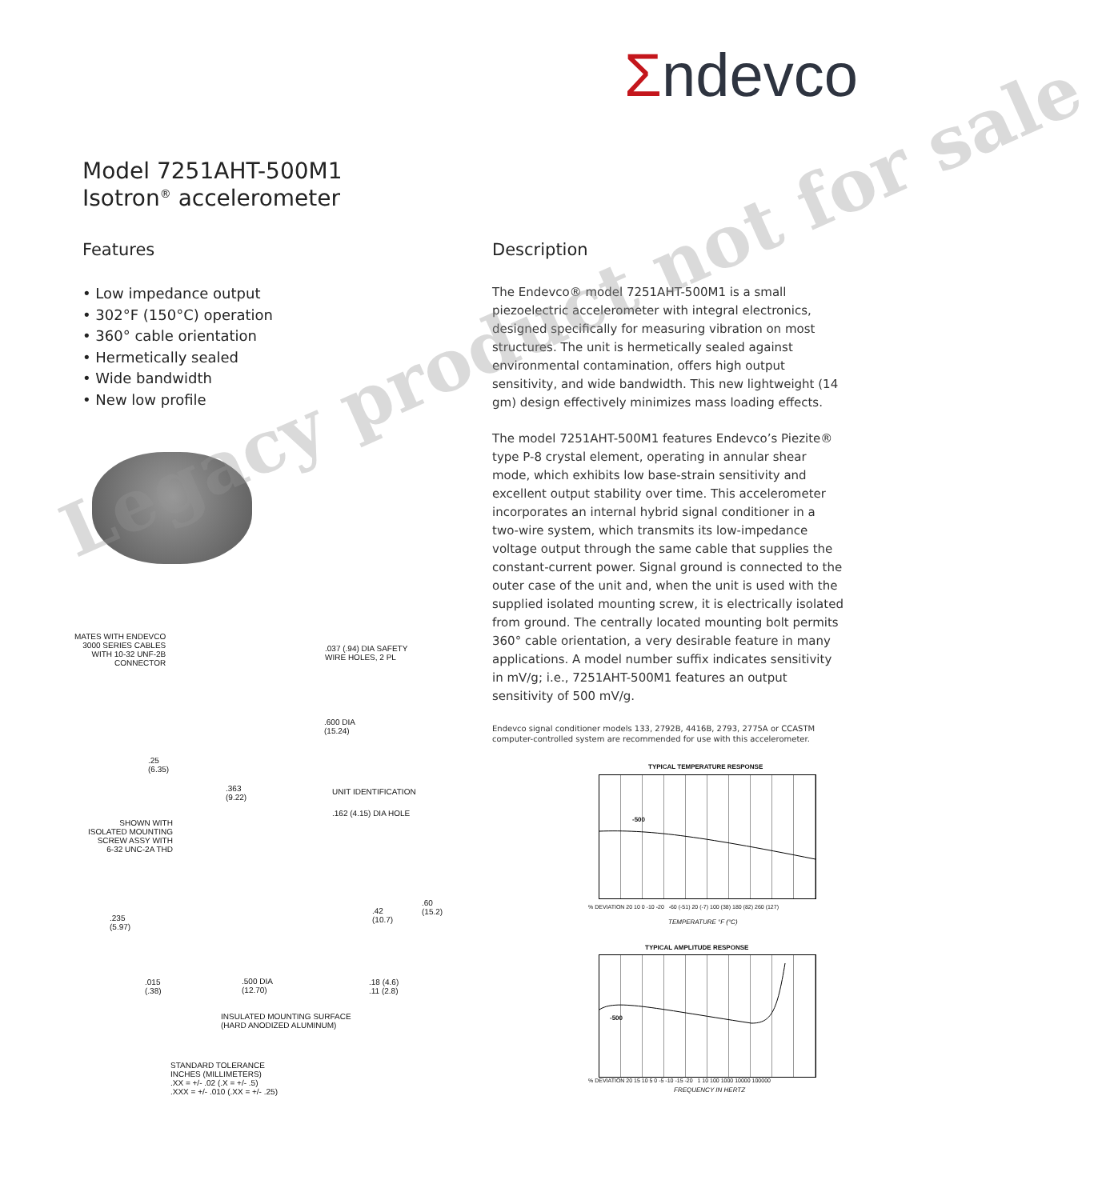Σndevco
Model 7251AHT-500M1
Isotron<sup>®</sup> accelerometer
Features
• Low impedance output
• 302°F (150°C) operation
• 360° cable orientation
• Hermetically sealed
• Wide bandwidth
• New low profile
Description
The Endevco® model 7251AHT-500M1 is a small piezoelectric accelerometer with integral electronics, designed specifically for measuring vibration on most structures. The unit is hermetically sealed against environmental contamination, offers high output sensitivity, and wide bandwidth. This new lightweight (14 gm) design effectively minimizes mass loading effects.
The model 7251AHT-500M1 features Endevco’s Piezite® type P-8 crystal element, operating in annular shear mode, which exhibits low base-strain sensitivity and excellent output stability over time. This accelerometer incorporates an internal hybrid signal conditioner in a two-wire system, which transmits its low-impedance voltage output through the same cable that supplies the constant-current power. Signal ground is connected to the outer case of the unit and, when the unit is used with the supplied isolated mounting screw, it is electrically isolated from ground. The centrally located mounting bolt permits 360° cable orientation, a very desirable feature in many applications. A model number suffix indicates sensitivity in mV/g; i.e., 7251AHT-500M1 features an output sensitivity of 500 mV/g.
Endevco signal conditioner models 133, 2792B, 4416B, 2793, 2775A or CCASTM computer-controlled system are recommended for use with this accelerometer.
MATES WITH ENDEVCO
3000 SERIES CABLES
WITH 10-32 UNF-2B
CONNECTOR
.037 (.94) DIA SAFETY
WIRE HOLES, 2 PL
.600 DIA
(15.24)
.25
(6.35)
.363
(9.22)
UNIT IDENTIFICATION
.162 (4.15) DIA HOLE
SHOWN WITH
ISOLATED MOUNTING
SCREW ASSY WITH
6-32 UNC-2A THD
.60
(15.2)
.42
(10.7)
.235
(5.97)
.015
(.38)
.500 DIA
(12.70)
.18 (4.6)
.11 (2.8)
INSULATED MOUNTING SURFACE
(HARD ANODIZED ALUMINUM)
STANDARD TOLERANCE
INCHES (MILLIMETERS)
.XX = +/- .02 (.X = +/- .5)
.XXX = +/- .010 (.XX = +/- .25)
TYPICAL TEMPERATURE RESPONSE
-500
% DEVIATION 20 10 0 -10 -20 -60 (-51) 20 (-7) 100 (38) 180 (82) 260 (127)
TEMPERATURE °F (°C)
TYPICAL AMPLITUDE RESPONSE
-500
% DEVIATION 20 15 10 5 0 -5 -10 -15 -20 1 10 100 1000 10000 100000
FREQUENCY IN HERTZ
Legacy product not for sale